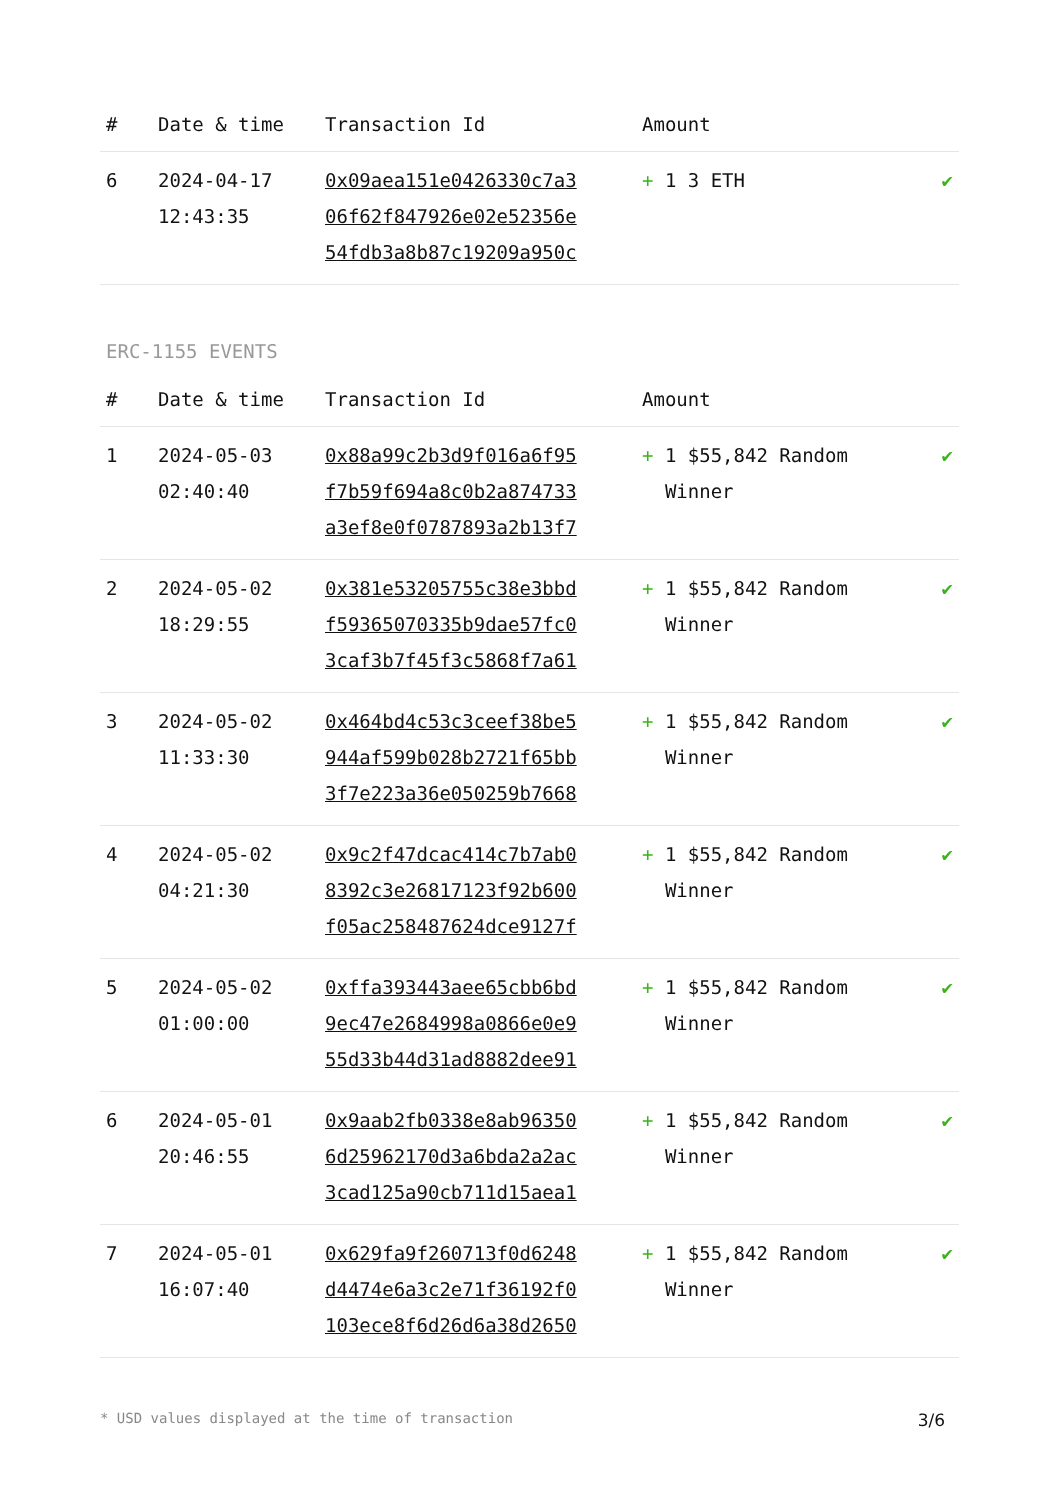| # | Date & time | Transaction Id | Amount | |
| --- | --- | --- | --- | --- |
| 6 | 2024-04-17 12:43:35 | 0x09aea151e0426330c7a3 06f62f847926e02e52356e 54fdb3a8b87c19209a950c | + 1 3 ETH | ✔ |
ERC-1155 EVENTS
| # | Date & time | Transaction Id | Amount | |
| --- | --- | --- | --- | --- |
| 1 | 2024-05-03 02:40:40 | 0x88a99c2b3d9f016a6f95 f7b59f694a8c0b2a874733 a3ef8e0f0787893a2b13f7 | + 1 $55,842 Random Winner | ✔ |
| 2 | 2024-05-02 18:29:55 | 0x381e53205755c38e3bbd f59365070335b9dae57fc0 3caf3b7f45f3c5868f7a61 | + 1 $55,842 Random Winner | ✔ |
| 3 | 2024-05-02 11:33:30 | 0x464bd4c53c3ceef38be5 944af599b028b2721f65bb 3f7e223a36e050259b7668 | + 1 $55,842 Random Winner | ✔ |
| 4 | 2024-05-02 04:21:30 | 0x9c2f47dcac414c7b7ab0 8392c3e26817123f92b600 f05ac258487624dce9127f | + 1 $55,842 Random Winner | ✔ |
| 5 | 2024-05-02 01:00:00 | 0xffa393443aee65cbb6bd 9ec47e2684998a0866e0e9 55d33b44d31ad8882dee91 | + 1 $55,842 Random Winner | ✔ |
| 6 | 2024-05-01 20:46:55 | 0x9aab2fb0338e8ab96350 6d25962170d3a6bda2a2ac 3cad125a90cb711d15aea1 | + 1 $55,842 Random Winner | ✔ |
| 7 | 2024-05-01 16:07:40 | 0x629fa9f260713f0d6248 d4474e6a3c2e71f36192f0 103ece8f6d26d6a38d2650 | + 1 $55,842 Random Winner | ✔ |
* USD values displayed at the time of transaction 3/6